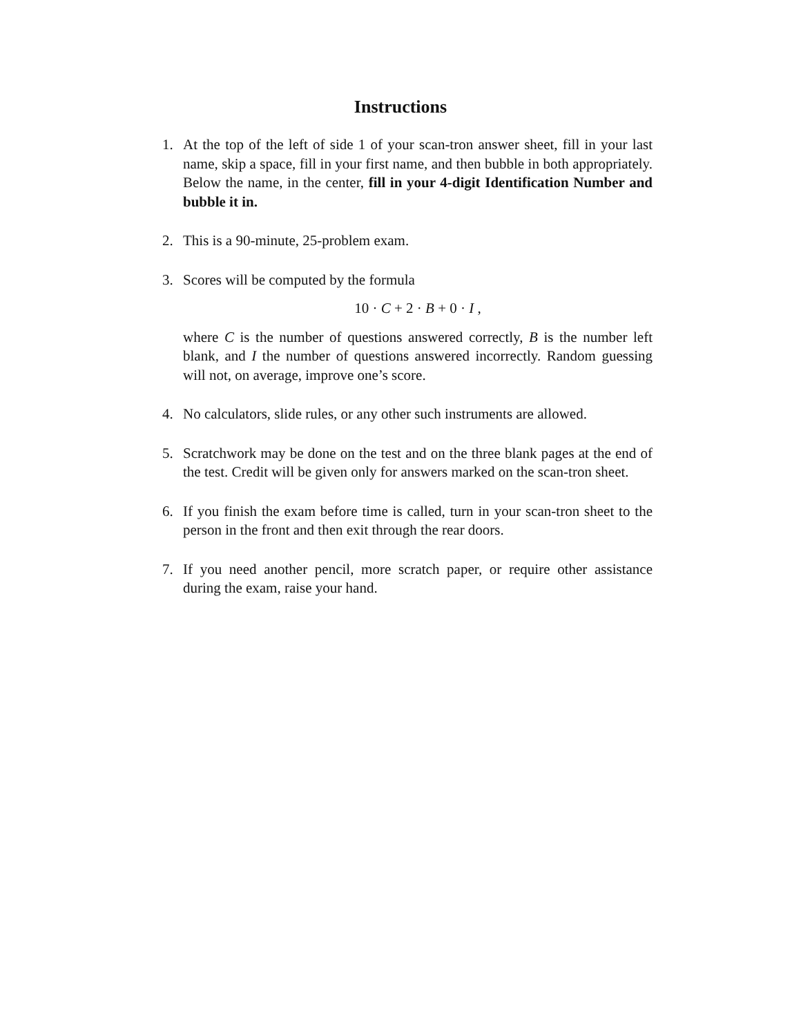Instructions
1. At the top of the left of side 1 of your scan-tron answer sheet, fill in your last name, skip a space, fill in your first name, and then bubble in both appropriately. Below the name, in the center, fill in your 4-digit Identification Number and bubble it in.
2. This is a 90-minute, 25-problem exam.
3. Scores will be computed by the formula
10 · C + 2 · B + 0 · I ,
where C is the number of questions answered correctly, B is the number left blank, and I the number of questions answered incorrectly. Random guessing will not, on average, improve one’s score.
4. No calculators, slide rules, or any other such instruments are allowed.
5. Scratchwork may be done on the test and on the three blank pages at the end of the test. Credit will be given only for answers marked on the scan-tron sheet.
6. If you finish the exam before time is called, turn in your scan-tron sheet to the person in the front and then exit through the rear doors.
7. If you need another pencil, more scratch paper, or require other assistance during the exam, raise your hand.